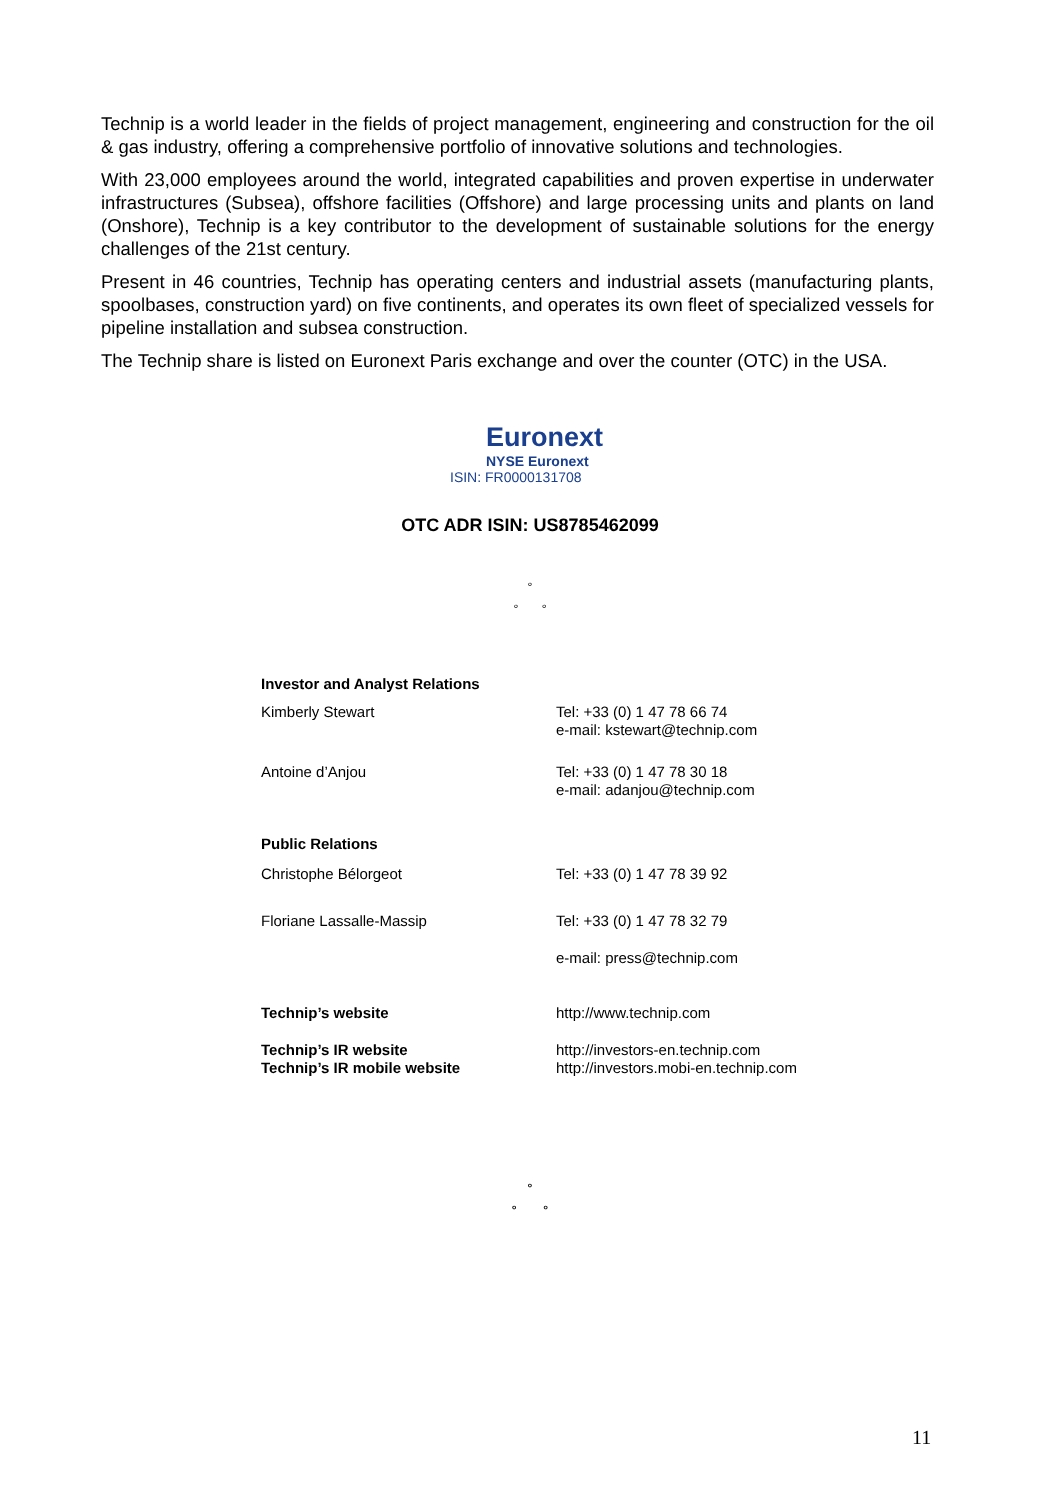Technip is a world leader in the fields of project management, engineering and construction for the oil & gas industry, offering a comprehensive portfolio of innovative solutions and technologies.
With 23,000 employees around the world, integrated capabilities and proven expertise in underwater infrastructures (Subsea), offshore facilities (Offshore) and large processing units and plants on land (Onshore), Technip is a key contributor to the development of sustainable solutions for the energy challenges of the 21st century.
Present in 46 countries, Technip has operating centers and industrial assets (manufacturing plants, spoolbases, construction yard) on five continents, and operates its own fleet of specialized vessels for pipeline installation and subsea construction.
The Technip share is listed on Euronext Paris exchange and over the counter (OTC) in the USA.
Euronext
NYSE Euronext
ISIN: FR0000131708
OTC ADR ISIN: US8785462099
°
° °
| Investor and Analyst Relations | |
| Kimberly Stewart | Tel: +33 (0) 1 47 78 66 74 e-mail: kstewart@technip.com |
| Antoine d’Anjou | Tel: +33 (0) 1 47 78 30 18 e-mail: adanjou@technip.com |
| Public Relations | |
| Christophe Bélorgeot | Tel: +33 (0) 1 47 78 39 92 |
| Floriane Lassalle-Massip | Tel: +33 (0) 1 47 78 32 79 |
| | e-mail: press@technip.com |
| Technip’s website | http://www.technip.com |
| Technip’s IR website Technip’s IR mobile website | http://investors-en.technip.com http://investors.mobi-en.technip.com |
°
° °
11